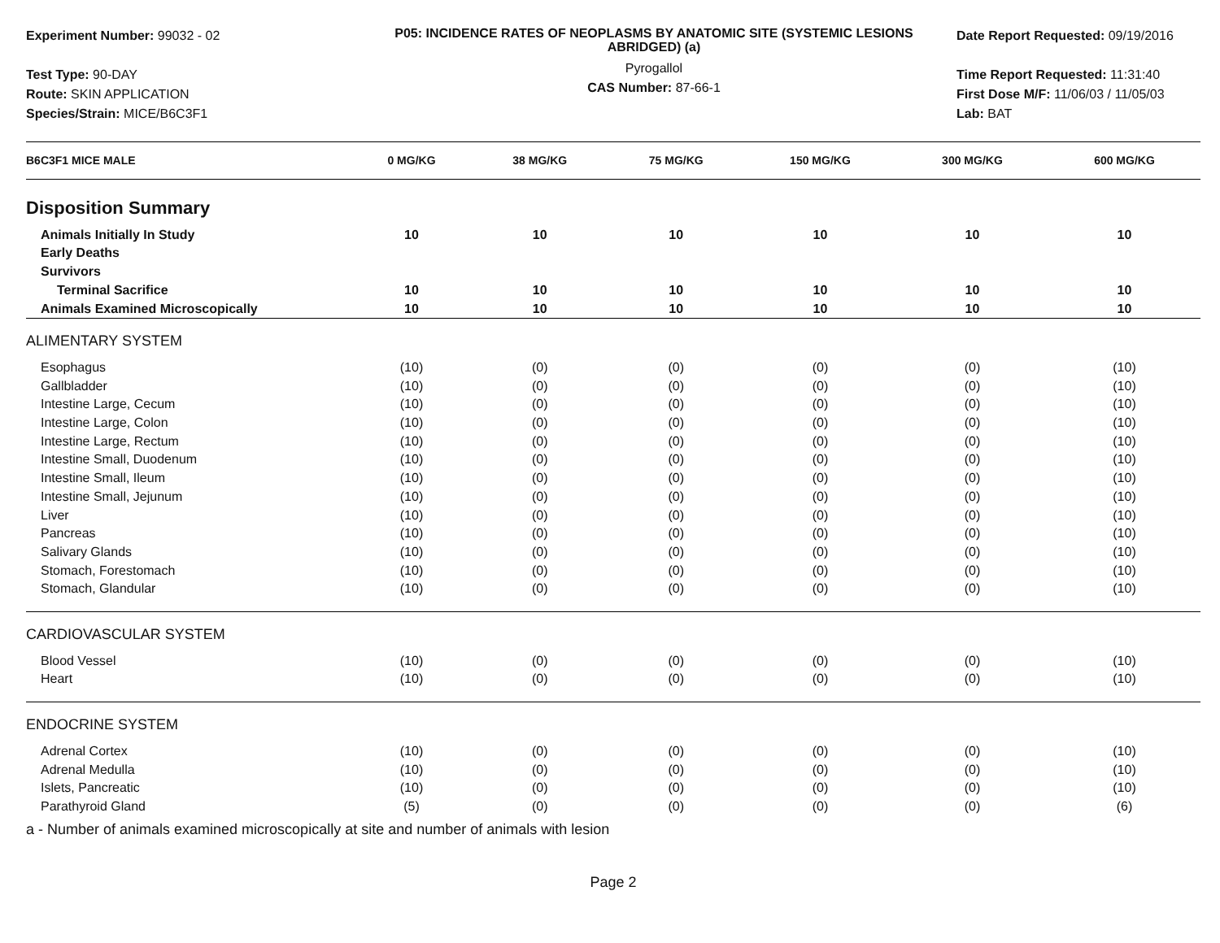Experiment Number: 99032 - 02
Test Type: 90-DAY
Route: SKIN APPLICATION
Species/Strain: MICE/B6C3F1
P05: INCIDENCE RATES OF NEOPLASMS BY ANATOMIC SITE (SYSTEMIC LESIONS ABRIDGED) (a)
Pyrogallol
CAS Number: 87-66-1
Date Report Requested: 09/19/2016
Time Report Requested: 11:31:40
First Dose M/F: 11/06/03 / 11/05/03
Lab: BAT
| B6C3F1 MICE MALE | 0 MG/KG | 38 MG/KG | 75 MG/KG | 150 MG/KG | 300 MG/KG | 600 MG/KG |
| --- | --- | --- | --- | --- | --- | --- |
| Disposition Summary | | | | | | |
| Animals Initially In Study | 10 | 10 | 10 | 10 | 10 | 10 |
| Early Deaths | | | | | | |
| Survivors | | | | | | |
| Terminal Sacrifice | 10 | 10 | 10 | 10 | 10 | 10 |
| Animals Examined Microscopically | 10 | 10 | 10 | 10 | 10 | 10 |
| ALIMENTARY SYSTEM | | | | | | |
| Esophagus | (10) | (0) | (0) | (0) | (0) | (10) |
| Gallbladder | (10) | (0) | (0) | (0) | (0) | (10) |
| Intestine Large, Cecum | (10) | (0) | (0) | (0) | (0) | (10) |
| Intestine Large, Colon | (10) | (0) | (0) | (0) | (0) | (10) |
| Intestine Large, Rectum | (10) | (0) | (0) | (0) | (0) | (10) |
| Intestine Small, Duodenum | (10) | (0) | (0) | (0) | (0) | (10) |
| Intestine Small, Ileum | (10) | (0) | (0) | (0) | (0) | (10) |
| Intestine Small, Jejunum | (10) | (0) | (0) | (0) | (0) | (10) |
| Liver | (10) | (0) | (0) | (0) | (0) | (10) |
| Pancreas | (10) | (0) | (0) | (0) | (0) | (10) |
| Salivary Glands | (10) | (0) | (0) | (0) | (0) | (10) |
| Stomach, Forestomach | (10) | (0) | (0) | (0) | (0) | (10) |
| Stomach, Glandular | (10) | (0) | (0) | (0) | (0) | (10) |
| CARDIOVASCULAR SYSTEM | | | | | | |
| Blood Vessel | (10) | (0) | (0) | (0) | (0) | (10) |
| Heart | (10) | (0) | (0) | (0) | (0) | (10) |
| ENDOCRINE SYSTEM | | | | | | |
| Adrenal Cortex | (10) | (0) | (0) | (0) | (0) | (10) |
| Adrenal Medulla | (10) | (0) | (0) | (0) | (0) | (10) |
| Islets, Pancreatic | (10) | (0) | (0) | (0) | (0) | (10) |
| Parathyroid Gland | (5) | (0) | (0) | (0) | (0) | (6) |
a - Number of animals examined microscopically at site and number of animals with lesion
Page 2